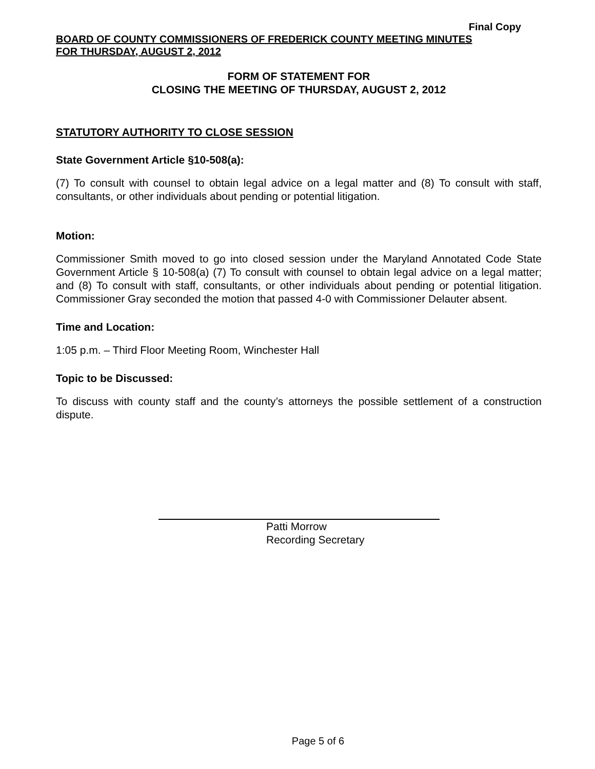Final Copy
BOARD OF COUNTY COMMISSIONERS OF FREDERICK COUNTY MEETING MINUTES
FOR THURSDAY, AUGUST 2, 2012
FORM OF STATEMENT FOR
CLOSING THE MEETING OF THURSDAY, AUGUST 2, 2012
STATUTORY AUTHORITY TO CLOSE SESSION
State Government Article §10-508(a):
(7) To consult with counsel to obtain legal advice on a legal matter and (8) To consult with staff, consultants, or other individuals about pending or potential litigation.
Motion:
Commissioner Smith moved to go into closed session under the Maryland Annotated Code State Government Article § 10-508(a) (7) To consult with counsel to obtain legal advice on a legal matter; and (8) To consult with staff, consultants, or other individuals about pending or potential litigation. Commissioner Gray seconded the motion that passed 4-0 with Commissioner Delauter absent.
Time and Location:
1:05 p.m. – Third Floor Meeting Room, Winchester Hall
Topic to be Discussed:
To discuss with county staff and the county’s attorneys the possible settlement of a construction dispute.
Patti Morrow
Recording Secretary
Page 5 of 6